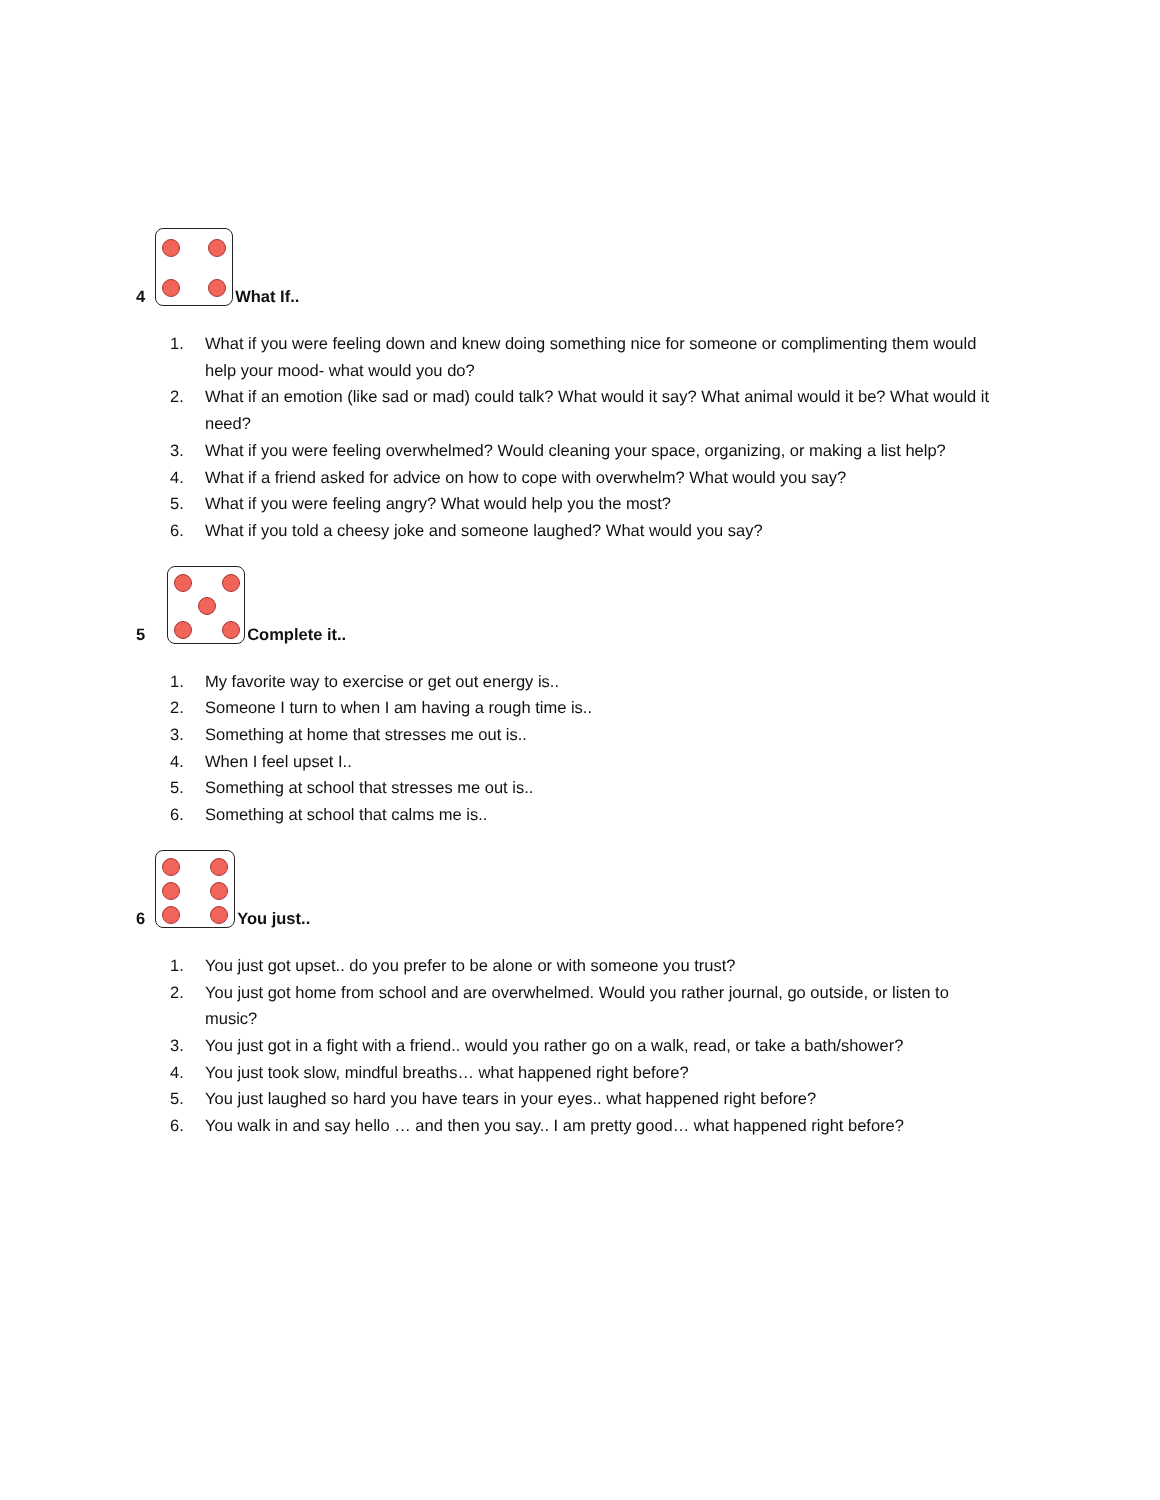4
What If..
1. What if you were feeling down and knew doing something nice for someone or complimenting them would help your mood- what would you do?
2. What if an emotion (like sad or mad) could talk? What would it say? What animal would it be? What would it need?
3. What if you were feeling overwhelmed? Would cleaning your space, organizing, or making a list help?
4. What if a friend asked for advice on how to cope with overwhelm? What would you say?
5. What if you were feeling angry? What would help you the most?
6. What if you told a cheesy joke and someone laughed? What would you say?
5
Complete it..
1. My favorite way to exercise or get out energy is..
2. Someone I turn to when I am having a rough time is..
3. Something at home that stresses me out is..
4. When I feel upset I..
5. Something at school that stresses me out is..
6. Something at school that calms me is..
6
You just..
1. You just got upset.. do you prefer to be alone or with someone you trust?
2. You just got home from school and are overwhelmed. Would you rather journal, go outside, or listen to music?
3. You just got in a fight with a friend.. would you rather go on a walk, read, or take a bath/shower?
4. You just took slow, mindful breaths… what happened right before?
5. You just laughed so hard you have tears in your eyes.. what happened right before?
6. You walk in and say hello … and then you say.. I am pretty good… what happened right before?